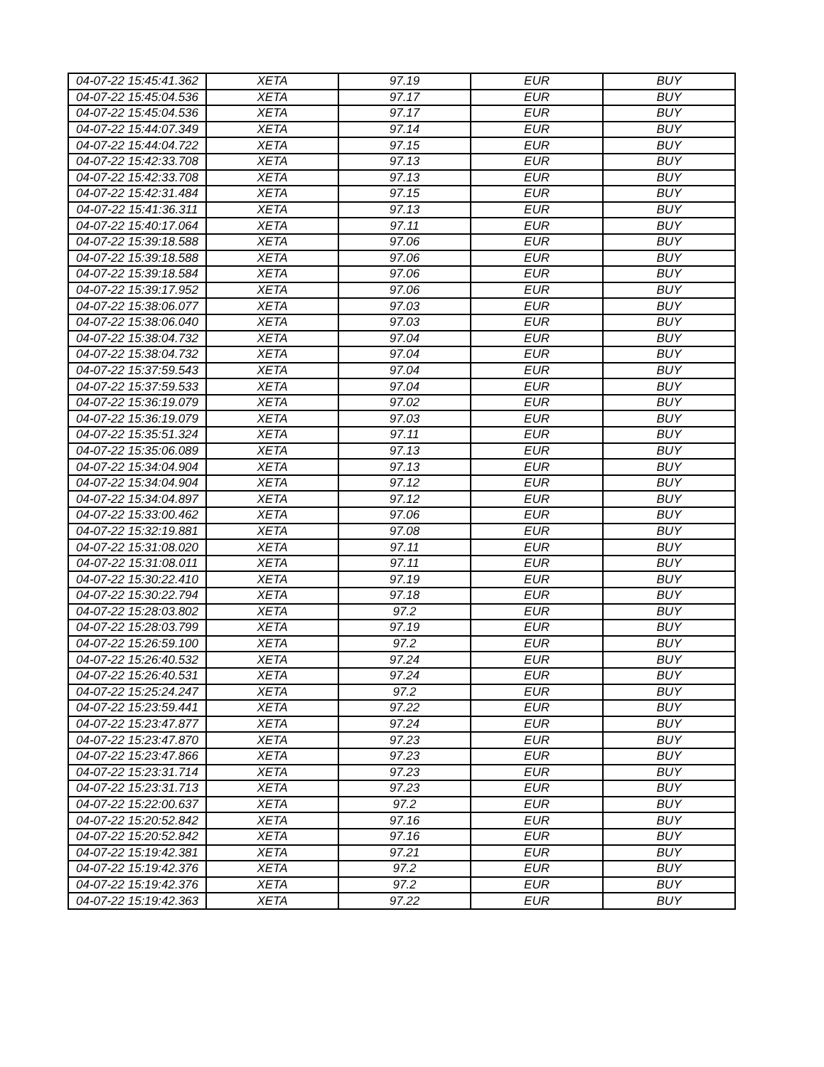| 04-07-22 15:45:41.362 | XETA | 97.19 | EUR | BUY |
| 04-07-22 15:45:04.536 | XETA | 97.17 | EUR | BUY |
| 04-07-22 15:45:04.536 | XETA | 97.17 | EUR | BUY |
| 04-07-22 15:44:07.349 | XETA | 97.14 | EUR | BUY |
| 04-07-22 15:44:04.722 | XETA | 97.15 | EUR | BUY |
| 04-07-22 15:42:33.708 | XETA | 97.13 | EUR | BUY |
| 04-07-22 15:42:33.708 | XETA | 97.13 | EUR | BUY |
| 04-07-22 15:42:31.484 | XETA | 97.15 | EUR | BUY |
| 04-07-22 15:41:36.311 | XETA | 97.13 | EUR | BUY |
| 04-07-22 15:40:17.064 | XETA | 97.11 | EUR | BUY |
| 04-07-22 15:39:18.588 | XETA | 97.06 | EUR | BUY |
| 04-07-22 15:39:18.588 | XETA | 97.06 | EUR | BUY |
| 04-07-22 15:39:18.584 | XETA | 97.06 | EUR | BUY |
| 04-07-22 15:39:17.952 | XETA | 97.06 | EUR | BUY |
| 04-07-22 15:38:06.077 | XETA | 97.03 | EUR | BUY |
| 04-07-22 15:38:06.040 | XETA | 97.03 | EUR | BUY |
| 04-07-22 15:38:04.732 | XETA | 97.04 | EUR | BUY |
| 04-07-22 15:38:04.732 | XETA | 97.04 | EUR | BUY |
| 04-07-22 15:37:59.543 | XETA | 97.04 | EUR | BUY |
| 04-07-22 15:37:59.533 | XETA | 97.04 | EUR | BUY |
| 04-07-22 15:36:19.079 | XETA | 97.02 | EUR | BUY |
| 04-07-22 15:36:19.079 | XETA | 97.03 | EUR | BUY |
| 04-07-22 15:35:51.324 | XETA | 97.11 | EUR | BUY |
| 04-07-22 15:35:06.089 | XETA | 97.13 | EUR | BUY |
| 04-07-22 15:34:04.904 | XETA | 97.13 | EUR | BUY |
| 04-07-22 15:34:04.904 | XETA | 97.12 | EUR | BUY |
| 04-07-22 15:34:04.897 | XETA | 97.12 | EUR | BUY |
| 04-07-22 15:33:00.462 | XETA | 97.06 | EUR | BUY |
| 04-07-22 15:32:19.881 | XETA | 97.08 | EUR | BUY |
| 04-07-22 15:31:08.020 | XETA | 97.11 | EUR | BUY |
| 04-07-22 15:31:08.011 | XETA | 97.11 | EUR | BUY |
| 04-07-22 15:30:22.410 | XETA | 97.19 | EUR | BUY |
| 04-07-22 15:30:22.794 | XETA | 97.18 | EUR | BUY |
| 04-07-22 15:28:03.802 | XETA | 97.2 | EUR | BUY |
| 04-07-22 15:28:03.799 | XETA | 97.19 | EUR | BUY |
| 04-07-22 15:26:59.100 | XETA | 97.2 | EUR | BUY |
| 04-07-22 15:26:40.532 | XETA | 97.24 | EUR | BUY |
| 04-07-22 15:26:40.531 | XETA | 97.24 | EUR | BUY |
| 04-07-22 15:25:24.247 | XETA | 97.2 | EUR | BUY |
| 04-07-22 15:23:59.441 | XETA | 97.22 | EUR | BUY |
| 04-07-22 15:23:47.877 | XETA | 97.24 | EUR | BUY |
| 04-07-22 15:23:47.870 | XETA | 97.23 | EUR | BUY |
| 04-07-22 15:23:47.866 | XETA | 97.23 | EUR | BUY |
| 04-07-22 15:23:31.714 | XETA | 97.23 | EUR | BUY |
| 04-07-22 15:23:31.713 | XETA | 97.23 | EUR | BUY |
| 04-07-22 15:22:00.637 | XETA | 97.2 | EUR | BUY |
| 04-07-22 15:20:52.842 | XETA | 97.16 | EUR | BUY |
| 04-07-22 15:20:52.842 | XETA | 97.16 | EUR | BUY |
| 04-07-22 15:19:42.381 | XETA | 97.21 | EUR | BUY |
| 04-07-22 15:19:42.376 | XETA | 97.2 | EUR | BUY |
| 04-07-22 15:19:42.376 | XETA | 97.2 | EUR | BUY |
| 04-07-22 15:19:42.363 | XETA | 97.22 | EUR | BUY |